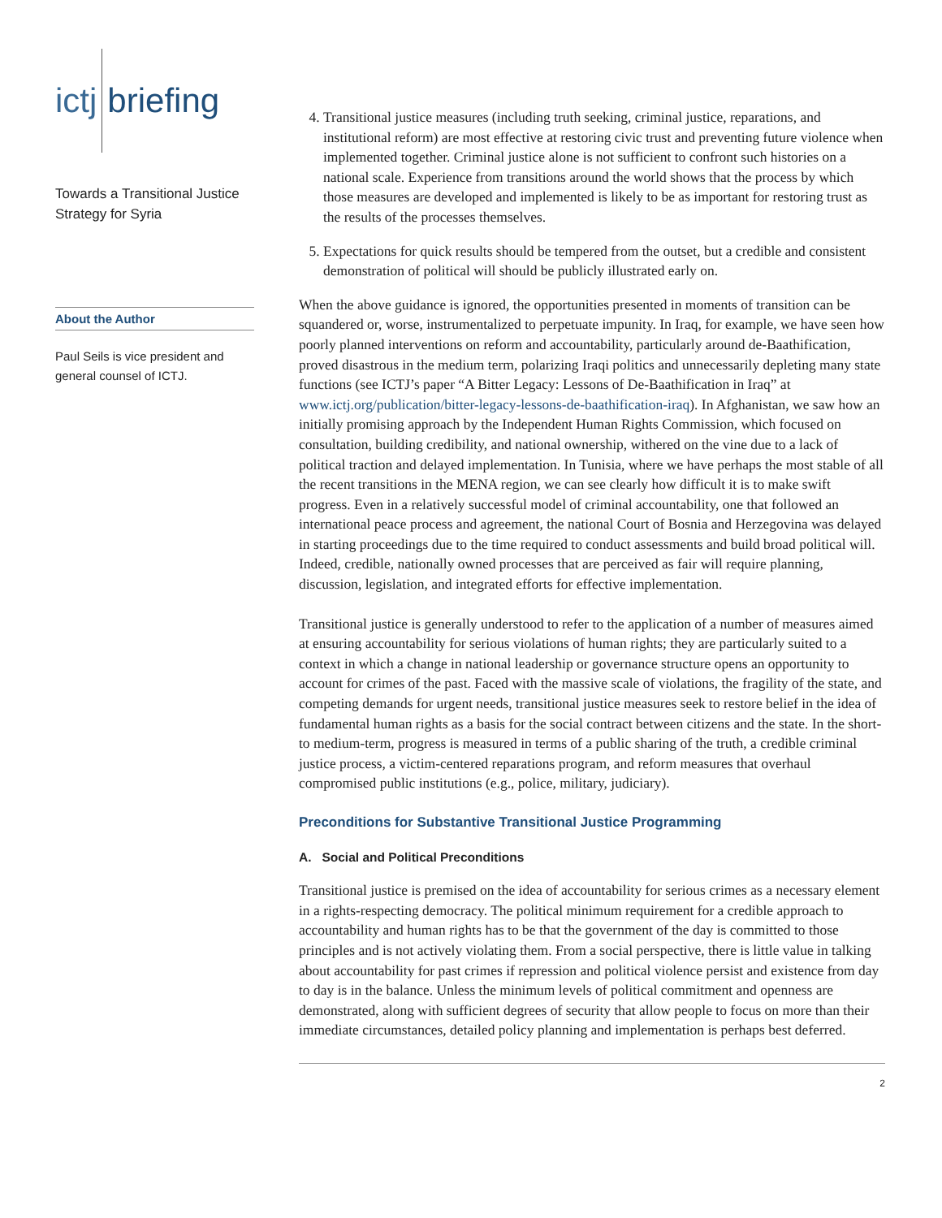ictj briefing
Towards a Transitional Justice Strategy for Syria
About the Author
Paul Seils is vice president and general counsel of ICTJ.
4. Transitional justice measures (including truth seeking, criminal justice, reparations, and institutional reform) are most effective at restoring civic trust and preventing future violence when implemented together. Criminal justice alone is not sufficient to confront such histories on a national scale. Experience from transitions around the world shows that the process by which those measures are developed and implemented is likely to be as important for restoring trust as the results of the processes themselves.
5. Expectations for quick results should be tempered from the outset, but a credible and consistent demonstration of political will should be publicly illustrated early on.
When the above guidance is ignored, the opportunities presented in moments of transition can be squandered or, worse, instrumentalized to perpetuate impunity. In Iraq, for example, we have seen how poorly planned interventions on reform and accountability, particularly around de-Baathification, proved disastrous in the medium term, polarizing Iraqi politics and unnecessarily depleting many state functions (see ICTJ’s paper “A Bitter Legacy: Lessons of De-Baathification in Iraq” at www.ictj.org/publication/bitter-legacy-lessons-de-baathification-iraq). In Afghanistan, we saw how an initially promising approach by the Independent Human Rights Commission, which focused on consultation, building credibility, and national ownership, withered on the vine due to a lack of political traction and delayed implementation. In Tunisia, where we have perhaps the most stable of all the recent transitions in the MENA region, we can see clearly how difficult it is to make swift progress. Even in a relatively successful model of criminal accountability, one that followed an international peace process and agreement, the national Court of Bosnia and Herzegovina was delayed in starting proceedings due to the time required to conduct assessments and build broad political will. Indeed, credible, nationally owned processes that are perceived as fair will require planning, discussion, legislation, and integrated efforts for effective implementation.
Transitional justice is generally understood to refer to the application of a number of measures aimed at ensuring accountability for serious violations of human rights; they are particularly suited to a context in which a change in national leadership or governance structure opens an opportunity to account for crimes of the past. Faced with the massive scale of violations, the fragility of the state, and competing demands for urgent needs, transitional justice measures seek to restore belief in the idea of fundamental human rights as a basis for the social contract between citizens and the state. In the short- to medium-term, progress is measured in terms of a public sharing of the truth, a credible criminal justice process, a victim-centered reparations program, and reform measures that overhaul compromised public institutions (e.g., police, military, judiciary).
Preconditions for Substantive Transitional Justice Programming
A. Social and Political Preconditions
Transitional justice is premised on the idea of accountability for serious crimes as a necessary element in a rights-respecting democracy. The political minimum requirement for a credible approach to accountability and human rights has to be that the government of the day is committed to those principles and is not actively violating them. From a social perspective, there is little value in talking about accountability for past crimes if repression and political violence persist and existence from day to day is in the balance. Unless the minimum levels of political commitment and openness are demonstrated, along with sufficient degrees of security that allow people to focus on more than their immediate circumstances, detailed policy planning and implementation is perhaps best deferred.
2